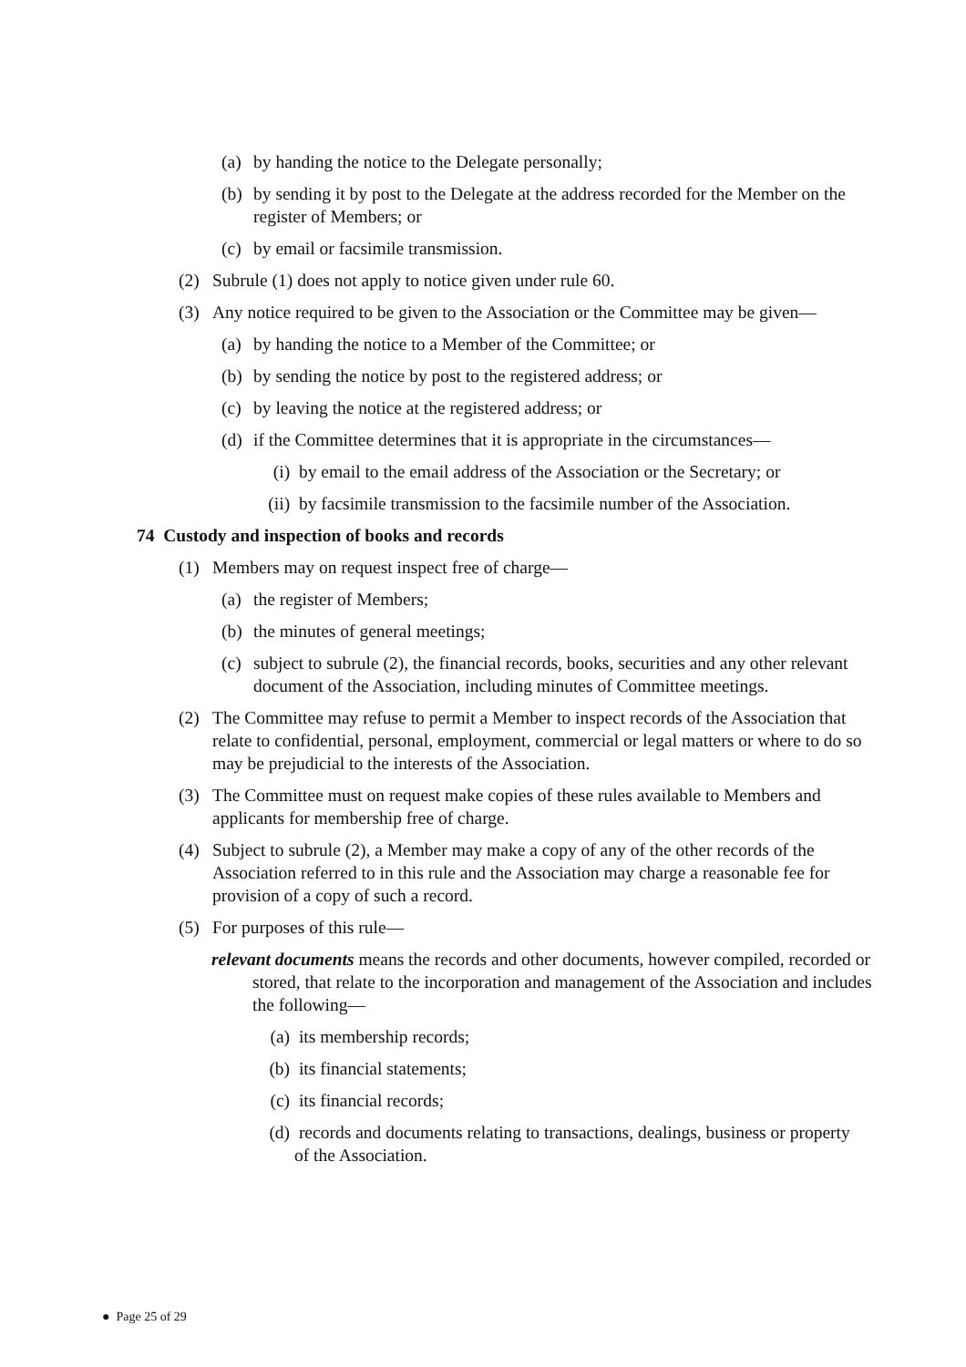(a) by handing the notice to the Delegate personally;
(b) by sending it by post to the Delegate at the address recorded for the Member on the register of Members; or
(c) by email or facsimile transmission.
(2) Subrule (1) does not apply to notice given under rule 60.
(3) Any notice required to be given to the Association or the Committee may be given—
(a) by handing the notice to a Member of the Committee; or
(b) by sending the notice by post to the registered address; or
(c) by leaving the notice at the registered address; or
(d) if the Committee determines that it is appropriate in the circumstances—
(i) by email to the email address of the Association or the Secretary; or
(ii) by facsimile transmission to the facsimile number of the Association.
74 Custody and inspection of books and records
(1) Members may on request inspect free of charge—
(a) the register of Members;
(b) the minutes of general meetings;
(c) subject to subrule (2), the financial records, books, securities and any other relevant document of the Association, including minutes of Committee meetings.
(2) The Committee may refuse to permit a Member to inspect records of the Association that relate to confidential, personal, employment, commercial or legal matters or where to do so may be prejudicial to the interests of the Association.
(3) The Committee must on request make copies of these rules available to Members and applicants for membership free of charge.
(4) Subject to subrule (2), a Member may make a copy of any of the other records of the Association referred to in this rule and the Association may charge a reasonable fee for provision of a copy of such a record.
(5) For purposes of this rule—
relevant documents means the records and other documents, however compiled, recorded or stored, that relate to the incorporation and management of the Association and includes the following—
(a) its membership records;
(b) its financial statements;
(c) its financial records;
(d) records and documents relating to transactions, dealings, business or property of the Association.
● Page 25 of 29